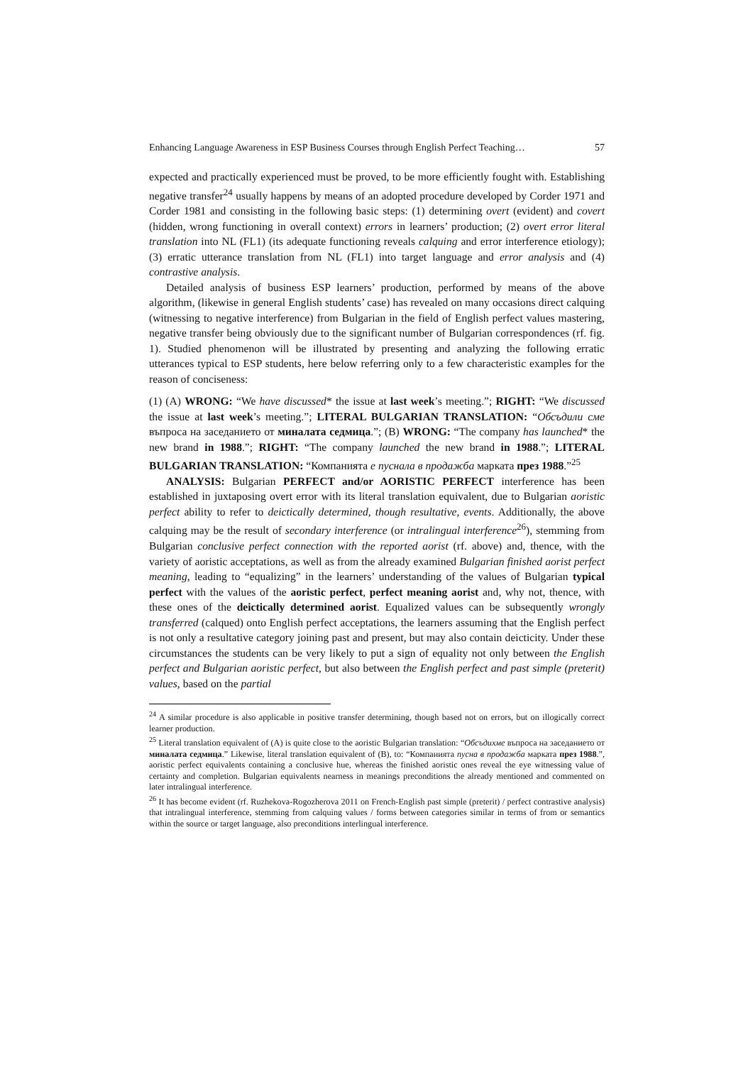Enhancing Language Awareness in ESP Business Courses through English Perfect Teaching… 57
expected and practically experienced must be proved, to be more efficiently fought with. Establishing negative transfer<sup>24</sup> usually happens by means of an adopted procedure developed by Corder 1971 and Corder 1981 and consisting in the following basic steps: (1) determining overt (evident) and covert (hidden, wrong functioning in overall context) errors in learners’ production; (2) overt error literal translation into NL (FL1) (its adequate functioning reveals calquing and error interference etiology); (3) erratic utterance translation from NL (FL1) into target language and error analysis and (4) contrastive analysis.
Detailed analysis of business ESP learners’ production, performed by means of the above algorithm, (likewise in general English students’ case) has revealed on many occasions direct calquing (witnessing to negative interference) from Bulgarian in the field of English perfect values mastering, negative transfer being obviously due to the significant number of Bulgarian correspondences (rf. fig. 1). Studied phenomenon will be illustrated by presenting and analyzing the following erratic utterances typical to ESP students, here below referring only to a few characteristic examples for the reason of conciseness:
(1) (A) WRONG: “We have discussed* the issue at last week’s meeting.”; RIGHT: “We discussed the issue at last week’s meeting.”; LITERAL BULGARIAN TRANSLATION: “Обсъдили сме въпроса на заседанието от миналата седмица.”; (B) WRONG: “The company has launched* the new brand in 1988.”; RIGHT: “The company launched the new brand in 1988.”; LITERAL BULGARIAN TRANSLATION: “Компанията е пуснала в продажба марката през 1988.”<sup>25</sup>
ANALYSIS: Bulgarian PERFECT and/or AORISTIC PERFECT interference has been established in juxtaposing overt error with its literal translation equivalent, due to Bulgarian aoristic perfect ability to refer to deictically determined, though resultative, events. Additionally, the above calquing may be the result of secondary interference (or intralingual interference<sup>26</sup>), stemming from Bulgarian conclusive perfect connection with the reported aorist (rf. above) and, thence, with the variety of aoristic acceptations, as well as from the already examined Bulgarian finished aorist perfect meaning, leading to “equalizing” in the learners’ understanding of the values of Bulgarian typical perfect with the values of the aoristic perfect, perfect meaning aorist and, why not, thence, with these ones of the deictically determined aorist. Equalized values can be subsequently wrongly transferred (calqued) onto English perfect acceptations, the learners assuming that the English perfect is not only a resultative category joining past and present, but may also contain deicticity. Under these circumstances the students can be very likely to put a sign of equality not only between the English perfect and Bulgarian aoristic perfect, but also between the English perfect and past simple (preterit) values, based on the partial
<sup>24</sup> A similar procedure is also applicable in positive transfer determining, though based not on errors, but on illogically correct learner production.
<sup>25</sup> Literal translation equivalent of (A) is quite close to the aoristic Bulgarian translation: “Обсъдихме въпроса на заседанието от миналата седмица.” Likewise, literal translation equivalent of (B), to: “Компанията пусна в продажба марката през 1988.”, aoristic perfect equivalents containing a conclusive hue, whereas the finished aoristic ones reveal the eye witnessing value of certainty and completion. Bulgarian equivalents nearness in meanings preconditions the already mentioned and commented on later intralingual interference.
<sup>26</sup> It has become evident (rf. Ruzhekova-Rogozherova 2011 on French-English past simple (preterit) / perfect contrastive analysis) that intralingual interference, stemming from calquing values / forms between categories similar in terms of from or semantics within the source or target language, also preconditions interlingual interference.